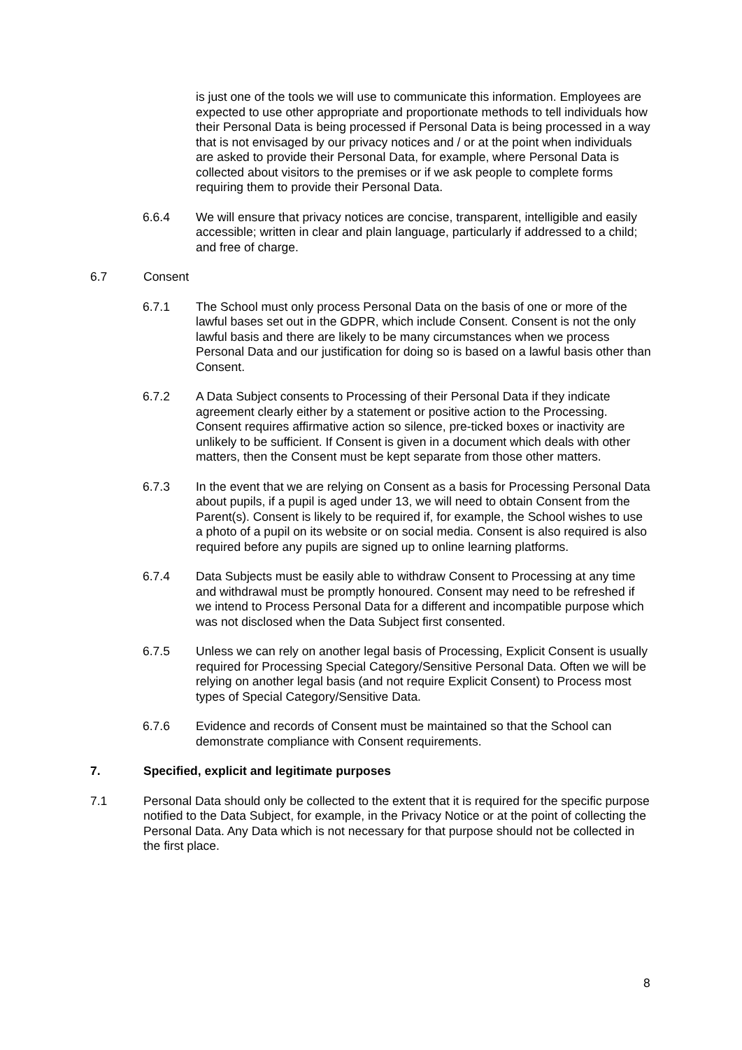is just one of the tools we will use to communicate this information. Employees are expected to use other appropriate and proportionate methods to tell individuals how their Personal Data is being processed if Personal Data is being processed in a way that is not envisaged by our privacy notices and / or at the point when individuals are asked to provide their Personal Data, for example, where Personal Data is collected about visitors to the premises or if we ask people to complete forms requiring them to provide their Personal Data.
6.6.4 We will ensure that privacy notices are concise, transparent, intelligible and easily accessible; written in clear and plain language, particularly if addressed to a child; and free of charge.
6.7 Consent
6.7.1 The School must only process Personal Data on the basis of one or more of the lawful bases set out in the GDPR, which include Consent. Consent is not the only lawful basis and there are likely to be many circumstances when we process Personal Data and our justification for doing so is based on a lawful basis other than Consent.
6.7.2 A Data Subject consents to Processing of their Personal Data if they indicate agreement clearly either by a statement or positive action to the Processing. Consent requires affirmative action so silence, pre-ticked boxes or inactivity are unlikely to be sufficient. If Consent is given in a document which deals with other matters, then the Consent must be kept separate from those other matters.
6.7.3 In the event that we are relying on Consent as a basis for Processing Personal Data about pupils, if a pupil is aged under 13, we will need to obtain Consent from the Parent(s). Consent is likely to be required if, for example, the School wishes to use a photo of a pupil on its website or on social media. Consent is also required is also required before any pupils are signed up to online learning platforms.
6.7.4 Data Subjects must be easily able to withdraw Consent to Processing at any time and withdrawal must be promptly honoured. Consent may need to be refreshed if we intend to Process Personal Data for a different and incompatible purpose which was not disclosed when the Data Subject first consented.
6.7.5 Unless we can rely on another legal basis of Processing, Explicit Consent is usually required for Processing Special Category/Sensitive Personal Data. Often we will be relying on another legal basis (and not require Explicit Consent) to Process most types of Special Category/Sensitive Data.
6.7.6 Evidence and records of Consent must be maintained so that the School can demonstrate compliance with Consent requirements.
7. Specified, explicit and legitimate purposes
7.1 Personal Data should only be collected to the extent that it is required for the specific purpose notified to the Data Subject, for example, in the Privacy Notice or at the point of collecting the Personal Data. Any Data which is not necessary for that purpose should not be collected in the first place.
8